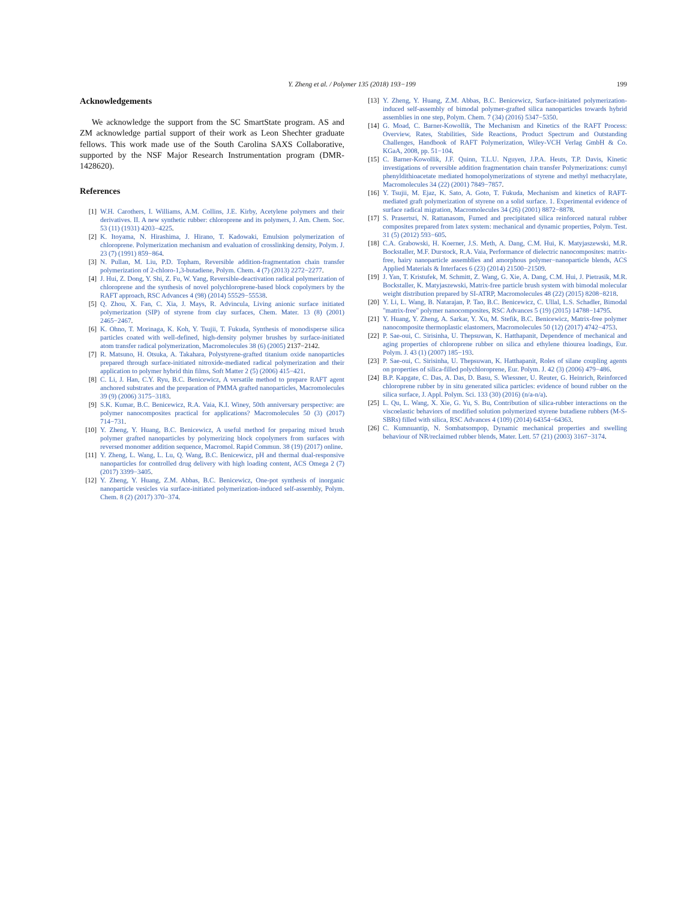Y. Zheng et al. / Polymer 135 (2018) 193−199 199
Acknowledgements
We acknowledge the support from the SC SmartState program. AS and ZM acknowledge partial support of their work as Leon Shechter graduate fellows. This work made use of the South Carolina SAXS Collaborative, supported by the NSF Major Research Instrumentation program (DMR-1428620).
References
[1] W.H. Carothers, I. Williams, A.M. Collins, J.E. Kirby, Acetylene polymers and their derivatives. II. A new synthetic rubber: chloroprene and its polymers, J. Am. Chem. Soc. 53 (11) (1931) 4203−4225.
[2] K. Itoyama, N. Hirashima, J. Hirano, T. Kadowaki, Emulsion polymerization of chloroprene. Polymerization mechanism and evaluation of crosslinking density, Polym. J. 23 (7) (1991) 859−864.
[3] N. Pullan, M. Liu, P.D. Topham, Reversible addition-fragmentation chain transfer polymerization of 2-chloro-1,3-butadiene, Polym. Chem. 4 (7) (2013) 2272−2277.
[4] J. Hui, Z. Dong, Y. Shi, Z. Fu, W. Yang, Reversible-deactivation radical polymerization of chloroprene and the synthesis of novel polychloroprene-based block copolymers by the RAFT approach, RSC Advances 4 (98) (2014) 55529−55538.
[5] Q. Zhou, X. Fan, C. Xia, J. Mays, R. Advincula, Living anionic surface initiated polymerization (SIP) of styrene from clay surfaces, Chem. Mater. 13 (8) (2001) 2465−2467.
[6] K. Ohno, T. Morinaga, K. Koh, Y. Tsujii, T. Fukuda, Synthesis of monodisperse silica particles coated with well-defined, high-density polymer brushes by surface-initiated atom transfer radical polymerization, Macromolecules 38 (6) (2005) 2137−2142.
[7] R. Matsuno, H. Otsuka, A. Takahara, Polystyrene-grafted titanium oxide nanoparticles prepared through surface-initiated nitroxide-mediated radical polymerization and their application to polymer hybrid thin films, Soft Matter 2 (5) (2006) 415−421.
[8] C. Li, J. Han, C.Y. Ryu, B.C. Benicewicz, A versatile method to prepare RAFT agent anchored substrates and the preparation of PMMA grafted nanoparticles, Macromolecules 39 (9) (2006) 3175−3183.
[9] S.K. Kumar, B.C. Benicewicz, R.A. Vaia, K.I. Winey, 50th anniversary perspective: are polymer nanocomposites practical for applications? Macromolecules 50 (3) (2017) 714−731.
[10] Y. Zheng, Y. Huang, B.C. Benicewicz, A useful method for preparing mixed brush polymer grafted nanoparticles by polymerizing block copolymers from surfaces with reversed monomer addition sequence, Macromol. Rapid Commun. 38 (19) (2017) online.
[11] Y. Zheng, L. Wang, L. Lu, Q. Wang, B.C. Benicewicz, pH and thermal dual-responsive nanoparticles for controlled drug delivery with high loading content, ACS Omega 2 (7) (2017) 3399−3405.
[12] Y. Zheng, Y. Huang, Z.M. Abbas, B.C. Benicewicz, One-pot synthesis of inorganic nanoparticle vesicles via surface-initiated polymerization-induced self-assembly, Polym. Chem. 8 (2) (2017) 370−374.
[13] Y. Zheng, Y. Huang, Z.M. Abbas, B.C. Benicewicz, Surface-initiated polymerization-induced self-assembly of bimodal polymer-grafted silica nanoparticles towards hybrid assemblies in one step, Polym. Chem. 7 (34) (2016) 5347−5350.
[14] G. Moad, C. Barner-Kowollik, The Mechanism and Kinetics of the RAFT Process: Overview, Rates, Stabilities, Side Reactions, Product Spectrum and Outstanding Challenges, Handbook of RAFT Polymerization, Wiley-VCH Verlag GmbH & Co. KGaA, 2008, pp. 51−104.
[15] C. Barner-Kowollik, J.F. Quinn, T.L.U. Nguyen, J.P.A. Heuts, T.P. Davis, Kinetic investigations of reversible addition fragmentation chain transfer Polymerizations: cumyl phenyldithioacetate mediated homopolymerizations of styrene and methyl methacrylate, Macromolecules 34 (22) (2001) 7849−7857.
[16] Y. Tsujii, M. Ejaz, K. Sato, A. Goto, T. Fukuda, Mechanism and kinetics of RAFT-mediated graft polymerization of styrene on a solid surface. 1. Experimental evidence of surface radical migration, Macromolecules 34 (26) (2001) 8872−8878.
[17] S. Prasertsri, N. Rattanasom, Fumed and precipitated silica reinforced natural rubber composites prepared from latex system: mechanical and dynamic properties, Polym. Test. 31 (5) (2012) 593−605.
[18] C.A. Grabowski, H. Koerner, J.S. Meth, A. Dang, C.M. Hui, K. Matyjaszewski, M.R. Bockstaller, M.F. Durstock, R.A. Vaia, Performance of dielectric nanocomposites: matrix-free, hairy nanoparticle assemblies and amorphous polymer−nanoparticle blends, ACS Applied Materials & Interfaces 6 (23) (2014) 21500−21509.
[19] J. Yan, T. Kristufek, M. Schmitt, Z. Wang, G. Xie, A. Dang, C.M. Hui, J. Pietrasik, M.R. Bockstaller, K. Matyjaszewski, Matrix-free particle brush system with bimodal molecular weight distribution prepared by SI-ATRP, Macromolecules 48 (22) (2015) 8208−8218.
[20] Y. Li, L. Wang, B. Natarajan, P. Tao, B.C. Benicewicz, C. Ullal, L.S. Schadler, Bimodal "matrix-free" polymer nanocomposites, RSC Advances 5 (19) (2015) 14788−14795.
[21] Y. Huang, Y. Zheng, A. Sarkar, Y. Xu, M. Stefik, B.C. Benicewicz, Matrix-free polymer nanocomposite thermoplastic elastomers, Macromolecules 50 (12) (2017) 4742−4753.
[22] P. Sae-oui, C. Sirisinha, U. Thepsuwan, K. Hatthapanit, Dependence of mechanical and aging properties of chloroprene rubber on silica and ethylene thiourea loadings, Eur. Polym. J. 43 (1) (2007) 185−193.
[23] P. Sae-oui, C. Sirisinha, U. Thepsuwan, K. Hatthapanit, Roles of silane coupling agents on properties of silica-filled polychloroprene, Eur. Polym. J. 42 (3) (2006) 479−486.
[24] B.P. Kapgate, C. Das, A. Das, D. Basu, S. Wiessner, U. Reuter, G. Heinrich, Reinforced chloroprene rubber by in situ generated silica particles: evidence of bound rubber on the silica surface, J. Appl. Polym. Sci. 133 (30) (2016) (n/a-n/a).
[25] L. Qu, L. Wang, X. Xie, G. Yu, S. Bu, Contribution of silica-rubber interactions on the viscoelastic behaviors of modified solution polymerized styrene butadiene rubbers (M-S-SBRs) filled with silica, RSC Advances 4 (109) (2014) 64354−64363.
[26] C. Kumnuantip, N. Sombatsompop, Dynamic mechanical properties and swelling behaviour of NR/reclaimed rubber blends, Mater. Lett. 57 (21) (2003) 3167−3174.